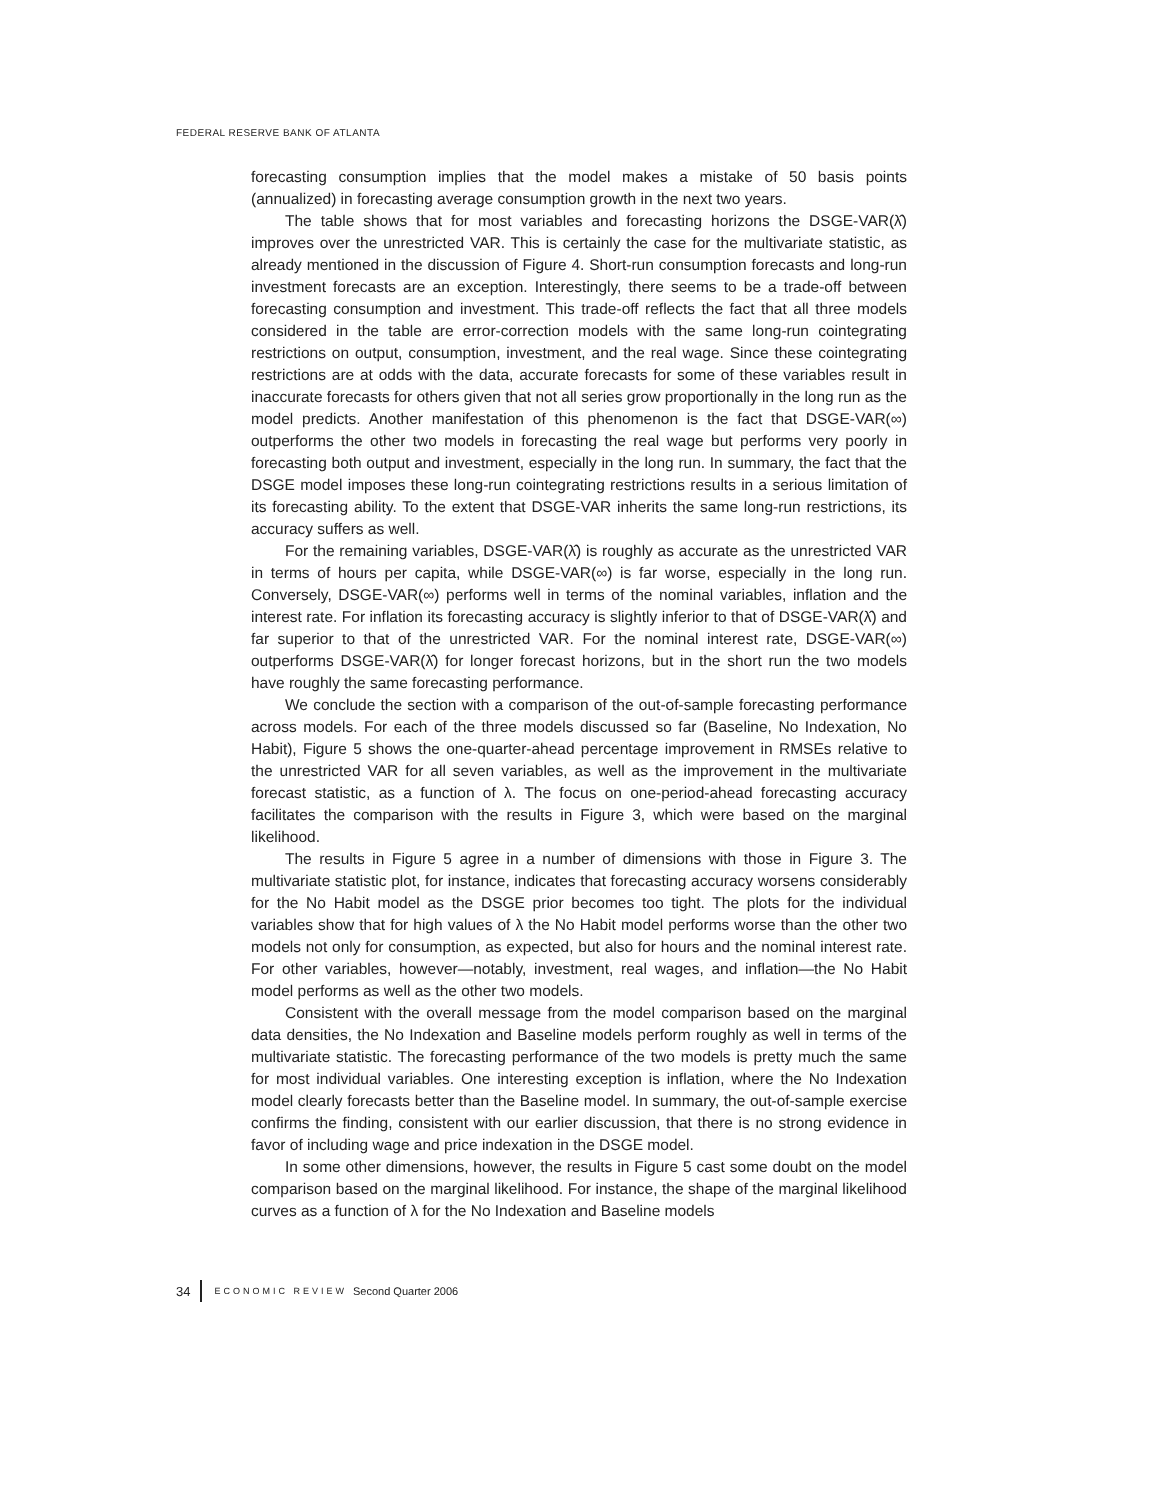FEDERAL RESERVE BANK OF ATLANTA
forecasting consumption implies that the model makes a mistake of 50 basis points (annualized) in forecasting average consumption growth in the next two years.
The table shows that for most variables and forecasting horizons the DSGE-VAR(λ̂) improves over the unrestricted VAR. This is certainly the case for the multivariate statistic, as already mentioned in the discussion of Figure 4. Short-run consumption forecasts and long-run investment forecasts are an exception. Interestingly, there seems to be a trade-off between forecasting consumption and investment. This trade-off reflects the fact that all three models considered in the table are error-correction models with the same long-run cointegrating restrictions on output, consumption, investment, and the real wage. Since these cointegrating restrictions are at odds with the data, accurate forecasts for some of these variables result in inaccurate forecasts for others given that not all series grow proportionally in the long run as the model predicts. Another manifestation of this phenomenon is the fact that DSGE-VAR(∞) outperforms the other two models in forecasting the real wage but performs very poorly in forecasting both output and investment, especially in the long run. In summary, the fact that the DSGE model imposes these long-run cointegrating restrictions results in a serious limitation of its forecasting ability. To the extent that DSGE-VAR inherits the same long-run restrictions, its accuracy suffers as well.
For the remaining variables, DSGE-VAR(λ̂) is roughly as accurate as the unrestricted VAR in terms of hours per capita, while DSGE-VAR(∞) is far worse, especially in the long run. Conversely, DSGE-VAR(∞) performs well in terms of the nominal variables, inflation and the interest rate. For inflation its forecasting accuracy is slightly inferior to that of DSGE-VAR(λ̂) and far superior to that of the unrestricted VAR. For the nominal interest rate, DSGE-VAR(∞) outperforms DSGE-VAR(λ̂) for longer forecast horizons, but in the short run the two models have roughly the same forecasting performance.
We conclude the section with a comparison of the out-of-sample forecasting performance across models. For each of the three models discussed so far (Baseline, No Indexation, No Habit), Figure 5 shows the one-quarter-ahead percentage improvement in RMSEs relative to the unrestricted VAR for all seven variables, as well as the improvement in the multivariate forecast statistic, as a function of λ. The focus on one-period-ahead forecasting accuracy facilitates the comparison with the results in Figure 3, which were based on the marginal likelihood.
The results in Figure 5 agree in a number of dimensions with those in Figure 3. The multivariate statistic plot, for instance, indicates that forecasting accuracy worsens considerably for the No Habit model as the DSGE prior becomes too tight. The plots for the individual variables show that for high values of λ the No Habit model performs worse than the other two models not only for consumption, as expected, but also for hours and the nominal interest rate. For other variables, however—notably, investment, real wages, and inflation—the No Habit model performs as well as the other two models.
Consistent with the overall message from the model comparison based on the marginal data densities, the No Indexation and Baseline models perform roughly as well in terms of the multivariate statistic. The forecasting performance of the two models is pretty much the same for most individual variables. One interesting exception is inflation, where the No Indexation model clearly forecasts better than the Baseline model. In summary, the out-of-sample exercise confirms the finding, consistent with our earlier discussion, that there is no strong evidence in favor of including wage and price indexation in the DSGE model.
In some other dimensions, however, the results in Figure 5 cast some doubt on the model comparison based on the marginal likelihood. For instance, the shape of the marginal likelihood curves as a function of λ for the No Indexation and Baseline models
34 ECONOMIC REVIEW Second Quarter 2006